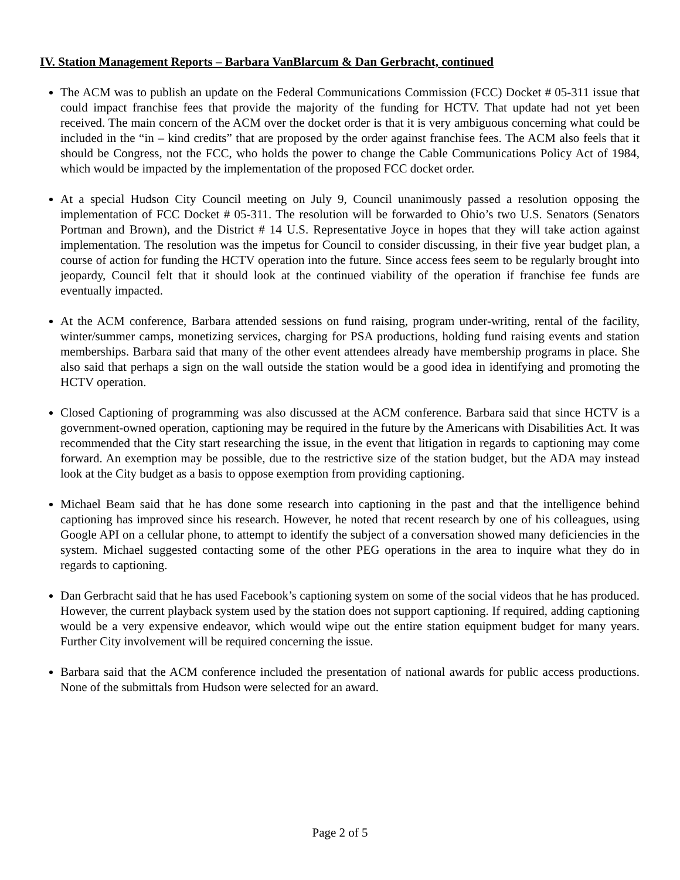IV. Station Management Reports – Barbara VanBlarcum & Dan Gerbracht, continued
The ACM was to publish an update on the Federal Communications Commission (FCC) Docket # 05-311 issue that could impact franchise fees that provide the majority of the funding for HCTV. That update had not yet been received. The main concern of the ACM over the docket order is that it is very ambiguous concerning what could be included in the “in – kind credits” that are proposed by the order against franchise fees. The ACM also feels that it should be Congress, not the FCC, who holds the power to change the Cable Communications Policy Act of 1984, which would be impacted by the implementation of the proposed FCC docket order.
At a special Hudson City Council meeting on July 9, Council unanimously passed a resolution opposing the implementation of FCC Docket # 05-311. The resolution will be forwarded to Ohio’s two U.S. Senators (Senators Portman and Brown), and the District # 14 U.S. Representative Joyce in hopes that they will take action against implementation. The resolution was the impetus for Council to consider discussing, in their five year budget plan, a course of action for funding the HCTV operation into the future. Since access fees seem to be regularly brought into jeopardy, Council felt that it should look at the continued viability of the operation if franchise fee funds are eventually impacted.
At the ACM conference, Barbara attended sessions on fund raising, program under-writing, rental of the facility, winter/summer camps, monetizing services, charging for PSA productions, holding fund raising events and station memberships. Barbara said that many of the other event attendees already have membership programs in place. She also said that perhaps a sign on the wall outside the station would be a good idea in identifying and promoting the HCTV operation.
Closed Captioning of programming was also discussed at the ACM conference. Barbara said that since HCTV is a government-owned operation, captioning may be required in the future by the Americans with Disabilities Act. It was recommended that the City start researching the issue, in the event that litigation in regards to captioning may come forward. An exemption may be possible, due to the restrictive size of the station budget, but the ADA may instead look at the City budget as a basis to oppose exemption from providing captioning.
Michael Beam said that he has done some research into captioning in the past and that the intelligence behind captioning has improved since his research. However, he noted that recent research by one of his colleagues, using Google API on a cellular phone, to attempt to identify the subject of a conversation showed many deficiencies in the system. Michael suggested contacting some of the other PEG operations in the area to inquire what they do in regards to captioning.
Dan Gerbracht said that he has used Facebook’s captioning system on some of the social videos that he has produced. However, the current playback system used by the station does not support captioning. If required, adding captioning would be a very expensive endeavor, which would wipe out the entire station equipment budget for many years. Further City involvement will be required concerning the issue.
Barbara said that the ACM conference included the presentation of national awards for public access productions. None of the submittals from Hudson were selected for an award.
Page 2 of 5